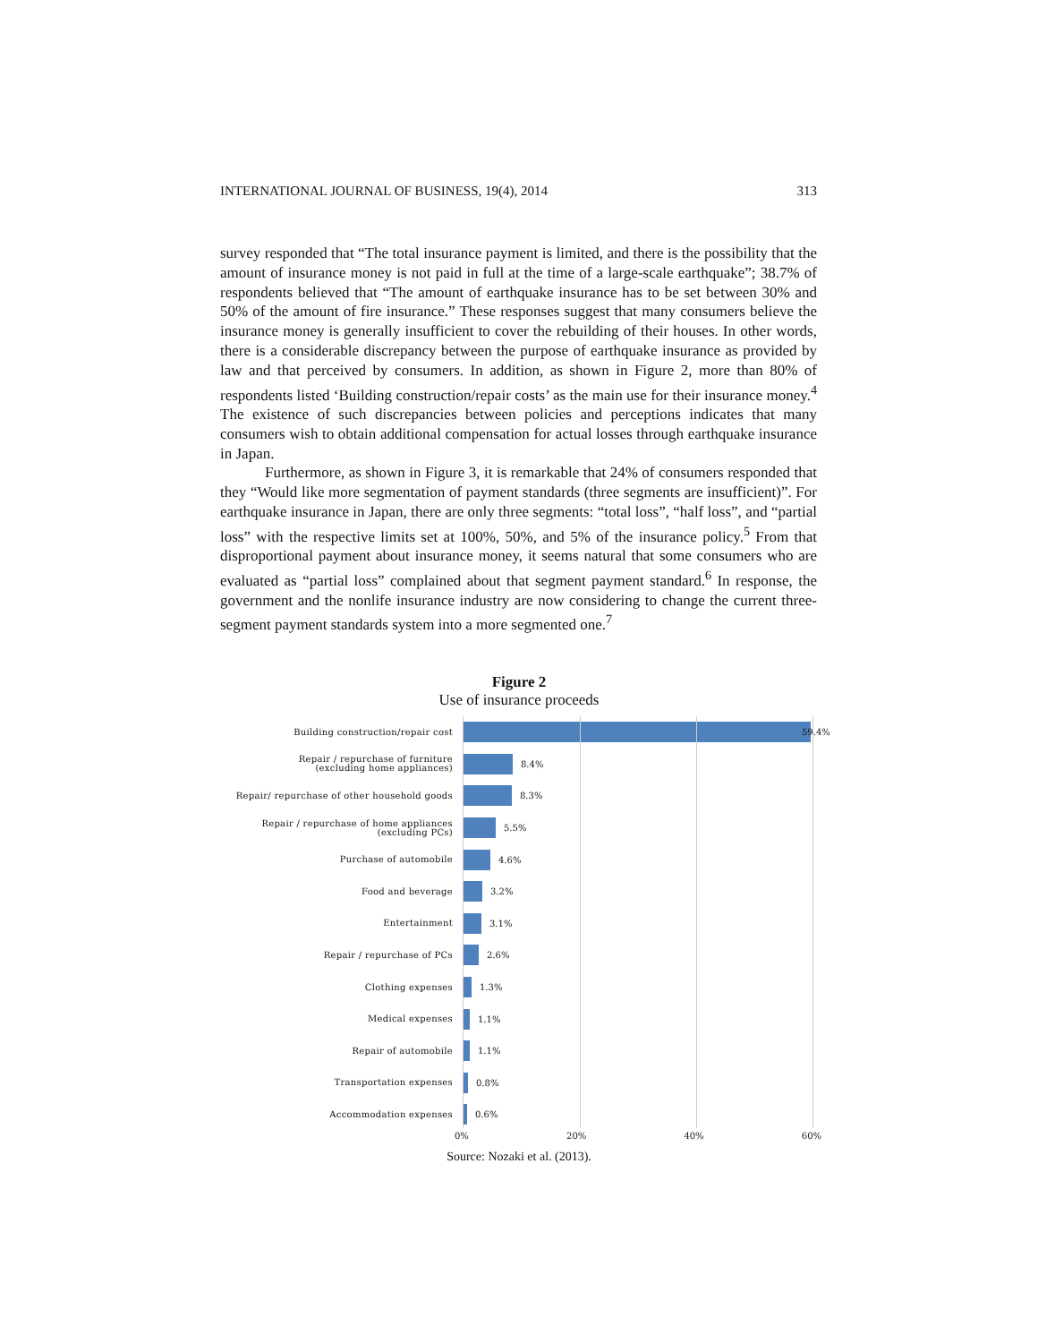INTERNATIONAL JOURNAL OF BUSINESS, 19(4), 2014 313
survey responded that “The total insurance payment is limited, and there is the possibility that the amount of insurance money is not paid in full at the time of a large-scale earthquake”; 38.7% of respondents believed that “The amount of earthquake insurance has to be set between 30% and 50% of the amount of fire insurance.” These responses suggest that many consumers believe the insurance money is generally insufficient to cover the rebuilding of their houses. In other words, there is a considerable discrepancy between the purpose of earthquake insurance as provided by law and that perceived by consumers. In addition, as shown in Figure 2, more than 80% of respondents listed ‘Building construction/repair costs’ as the main use for their insurance money.<sup>4</sup> The existence of such discrepancies between policies and perceptions indicates that many consumers wish to obtain additional compensation for actual losses through earthquake insurance in Japan.
Furthermore, as shown in Figure 3, it is remarkable that 24% of consumers responded that they “Would like more segmentation of payment standards (three segments are insufficient)”. For earthquake insurance in Japan, there are only three segments: “total loss”, “half loss”, and “partial loss” with the respective limits set at 100%, 50%, and 5% of the insurance policy.<sup>5</sup> From that disproportional payment about insurance money, it seems natural that some consumers who are evaluated as “partial loss” complained about that segment payment standard.<sup>6</sup> In response, the government and the nonlife insurance industry are now considering to change the current three-segment payment standards system into a more segmented one.<sup>7</sup>
Figure 2
Use of insurance proceeds
Building construction/repair cost
59.4%
Repair / repurchase of furniture
(excluding home appliances)
8.4%
Repair/ repurchase of other household goods
8.3%
Repair / repurchase of home appliances
(excluding PCs)
5.5%
Purchase of automobile
4.6%
Food and beverage
3.2%
Entertainment
3.1%
Repair / repurchase of PCs
2.6%
Clothing expenses
1.3%
Medical expenses
1.1%
Repair of automobile
1.1%
Transportation expenses
0.8%
Accommodation expenses
0.6%
0% 20% 40% 60%
Source: Nozaki et al. (2013).